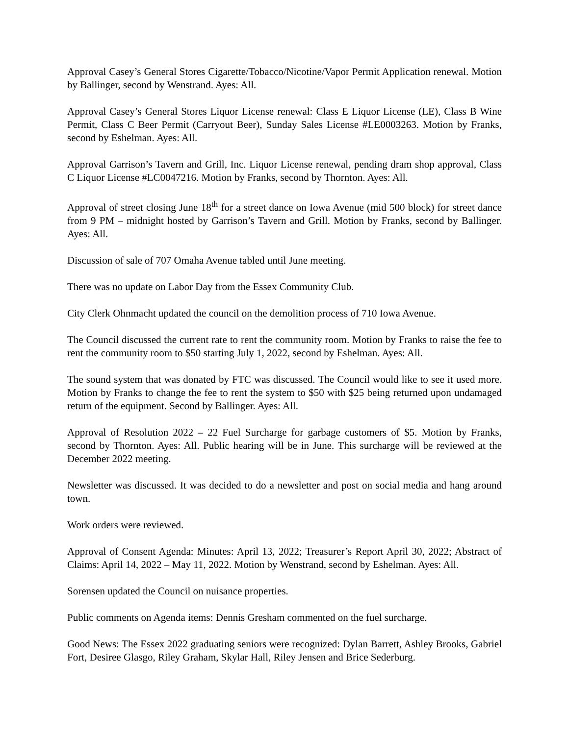Approval Casey’s General Stores Cigarette/Tobacco/Nicotine/Vapor Permit Application renewal. Motion by Ballinger, second by Wenstrand. Ayes: All.
Approval Casey’s General Stores Liquor License renewal: Class E Liquor License (LE), Class B Wine Permit, Class C Beer Permit (Carryout Beer), Sunday Sales License #LE0003263. Motion by Franks, second by Eshelman. Ayes: All.
Approval Garrison’s Tavern and Grill, Inc. Liquor License renewal, pending dram shop approval, Class C Liquor License #LC0047216. Motion by Franks, second by Thornton. Ayes: All.
Approval of street closing June 18<sup>th</sup> for a street dance on Iowa Avenue (mid 500 block) for street dance from 9 PM – midnight hosted by Garrison’s Tavern and Grill. Motion by Franks, second by Ballinger. Ayes: All.
Discussion of sale of 707 Omaha Avenue tabled until June meeting.
There was no update on Labor Day from the Essex Community Club.
City Clerk Ohnmacht updated the council on the demolition process of 710 Iowa Avenue.
The Council discussed the current rate to rent the community room. Motion by Franks to raise the fee to rent the community room to $50 starting July 1, 2022, second by Eshelman. Ayes: All.
The sound system that was donated by FTC was discussed. The Council would like to see it used more. Motion by Franks to change the fee to rent the system to $50 with $25 being returned upon undamaged return of the equipment. Second by Ballinger. Ayes: All.
Approval of Resolution 2022 – 22 Fuel Surcharge for garbage customers of $5. Motion by Franks, second by Thornton. Ayes: All. Public hearing will be in June. This surcharge will be reviewed at the December 2022 meeting.
Newsletter was discussed. It was decided to do a newsletter and post on social media and hang around town.
Work orders were reviewed.
Approval of Consent Agenda: Minutes: April 13, 2022; Treasurer’s Report April 30, 2022; Abstract of Claims: April 14, 2022 – May 11, 2022. Motion by Wenstrand, second by Eshelman. Ayes: All.
Sorensen updated the Council on nuisance properties.
Public comments on Agenda items: Dennis Gresham commented on the fuel surcharge.
Good News: The Essex 2022 graduating seniors were recognized: Dylan Barrett, Ashley Brooks, Gabriel Fort, Desiree Glasgo, Riley Graham, Skylar Hall, Riley Jensen and Brice Sederburg.